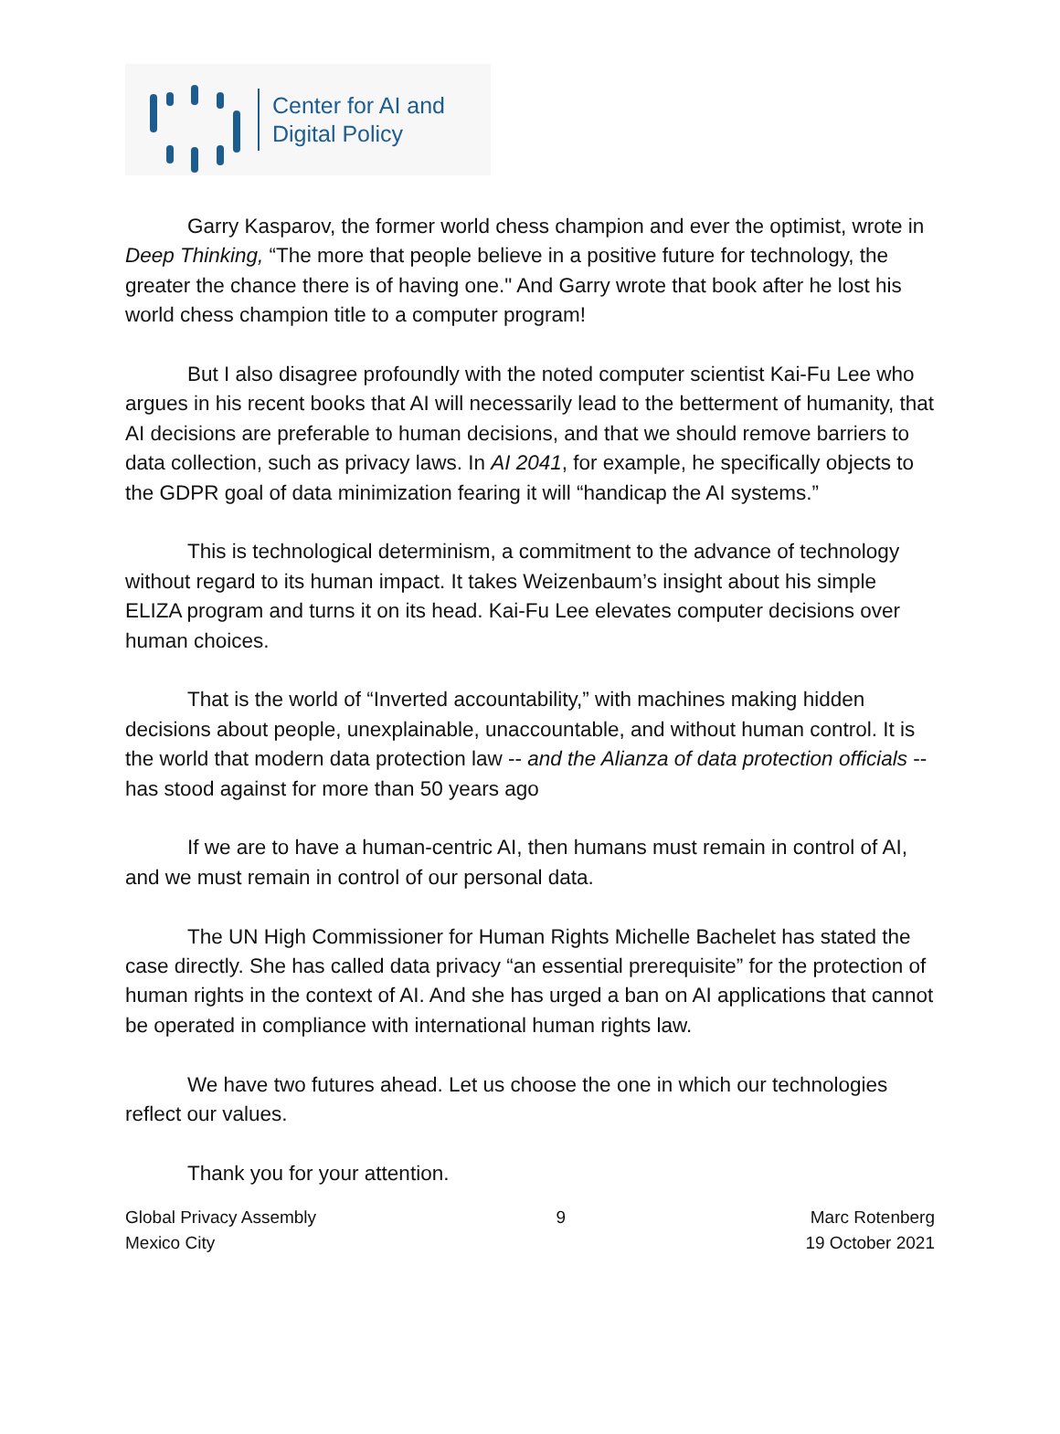Center for AI and
Digital Policy
Garry Kasparov, the former world chess champion and ever the optimist, wrote in Deep Thinking, “The more that people believe in a positive future for technology, the greater the chance there is of having one." And Garry wrote that book after he lost his world chess champion title to a computer program!
But I also disagree profoundly with the noted computer scientist Kai-Fu Lee who argues in his recent books that AI will necessarily lead to the betterment of humanity, that AI decisions are preferable to human decisions, and that we should remove barriers to data collection, such as privacy laws. In AI 2041, for example, he specifically objects to the GDPR goal of data minimization fearing it will “handicap the AI systems.”
This is technological determinism, a commitment to the advance of technology without regard to its human impact. It takes Weizenbaum’s insight about his simple ELIZA program and turns it on its head. Kai-Fu Lee elevates computer decisions over human choices.
That is the world of “Inverted accountability,” with machines making hidden decisions about people, unexplainable, unaccountable, and without human control. It is the world that modern data protection law -- and the Alianza of data protection officials -- has stood against for more than 50 years ago
If we are to have a human-centric AI, then humans must remain in control of AI, and we must remain in control of our personal data.
The UN High Commissioner for Human Rights Michelle Bachelet has stated the case directly. She has called data privacy “an essential prerequisite” for the protection of human rights in the context of AI. And she has urged a ban on AI applications that cannot be operated in compliance with international human rights law.
We have two futures ahead. Let us choose the one in which our technologies reflect our values.
Thank you for your attention.
Global Privacy Assembly
Mexico City
9 Marc Rotenberg
19 October 2021